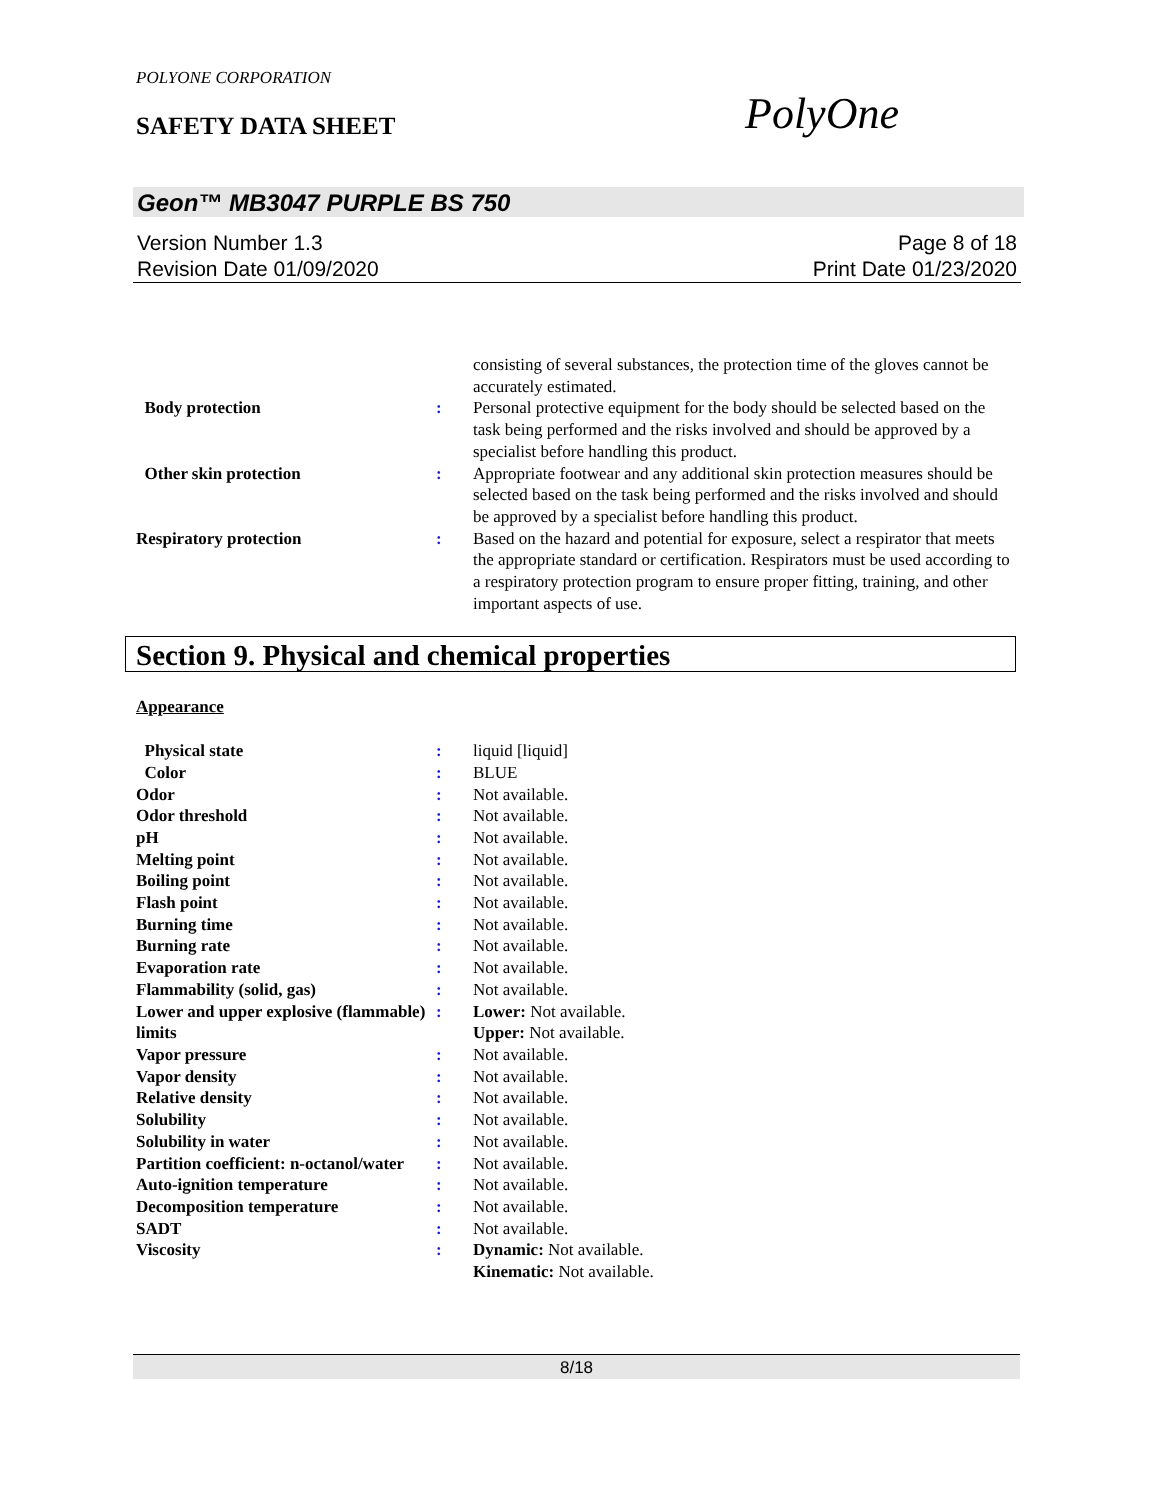POLYONE CORPORATION
SAFETY DATA SHEET PolyOne
Geon™ MB3047 PURPLE BS 750
Version Number 1.3 Page 8 of 18
Revision Date 01/09/2020 Print Date 01/23/2020
| | | consisting of several substances, the protection time of the gloves cannot be accurately estimated. |
| Body protection | : | Personal protective equipment for the body should be selected based on the task being performed and the risks involved and should be approved by a specialist before handling this product. |
| Other skin protection | : | Appropriate footwear and any additional skin protection measures should be selected based on the task being performed and the risks involved and should be approved by a specialist before handling this product. |
| Respiratory protection | : | Based on the hazard and potential for exposure, select a respirator that meets the appropriate standard or certification. Respirators must be used according to a respiratory protection program to ensure proper fitting, training, and other important aspects of use. |
Section 9. Physical and chemical properties
Appearance
| Physical state | : | liquid [liquid] |
| Color | : | BLUE |
| Odor | : | Not available. |
| Odor threshold | : | Not available. |
| pH | : | Not available. |
| Melting point | : | Not available. |
| Boiling point | : | Not available. |
| Flash point | : | Not available. |
| Burning time | : | Not available. |
| Burning rate | : | Not available. |
| Evaporation rate | : | Not available. |
| Flammability (solid, gas) | : | Not available. |
| Lower and upper explosive (flammable) limits | : | Lower: Not available. Upper: Not available. |
| Vapor pressure | : | Not available. |
| Vapor density | : | Not available. |
| Relative density | : | Not available. |
| Solubility | : | Not available. |
| Solubility in water | : | Not available. |
| Partition coefficient: n-octanol/water | : | Not available. |
| Auto-ignition temperature | : | Not available. |
| Decomposition temperature | : | Not available. |
| SADT | : | Not available. |
| Viscosity | : | Dynamic: Not available. Kinematic: Not available. |
8/18